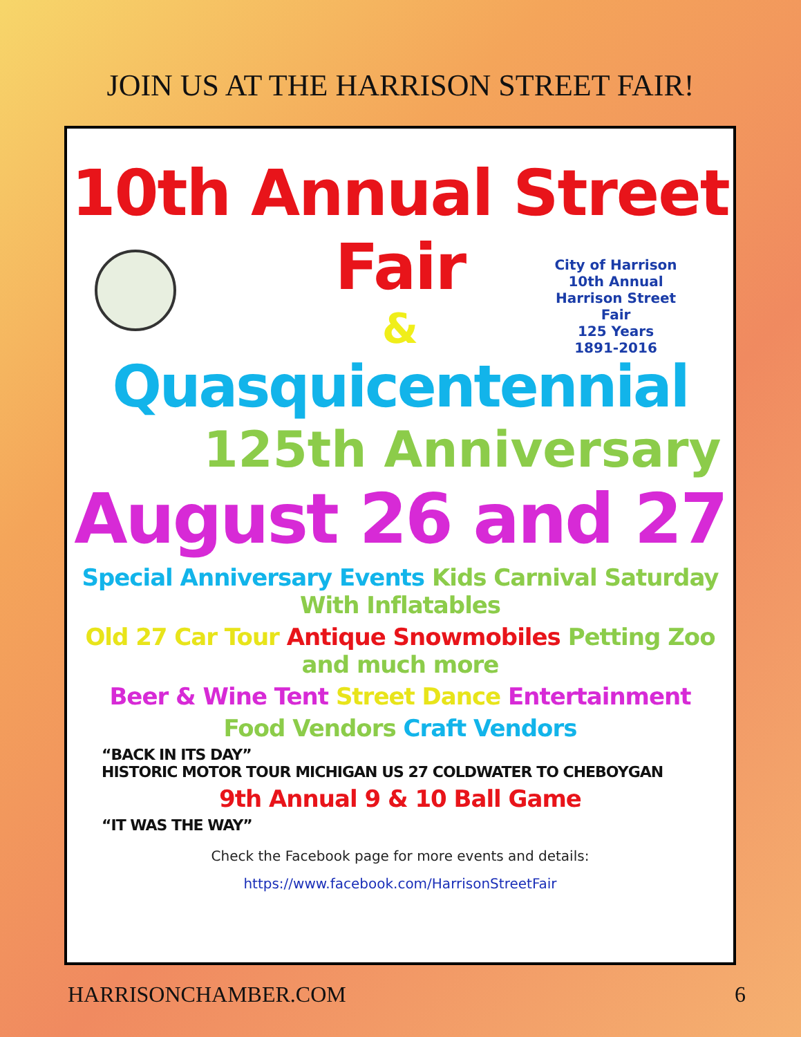JOIN US AT THE HARRISON STREET FAIR!
10th Annual Street Fair
&
Quasquicentennial
City of Harrison
10th Annual Harrison Street Fair
125 Years
1891-2016
125th Anniversary
August 26 and 27
Special Anniversary Events Kids Carnival Saturday With Inflatables
Old 27 Car Tour Antique Snowmobiles Petting Zoo and much more
Beer & Wine Tent Street Dance Entertainment
Food Vendors Craft Vendors
“BACK IN ITS DAY”
HISTORIC MOTOR TOUR MICHIGAN US 27 COLDWATER TO CHEBOYGAN
9th Annual 9 & 10 Ball Game
“IT WAS THE WAY”
Check the Facebook page for more events and details:
https://www.facebook.com/HarrisonStreetFair
HARRISONCHAMBER.COM 6